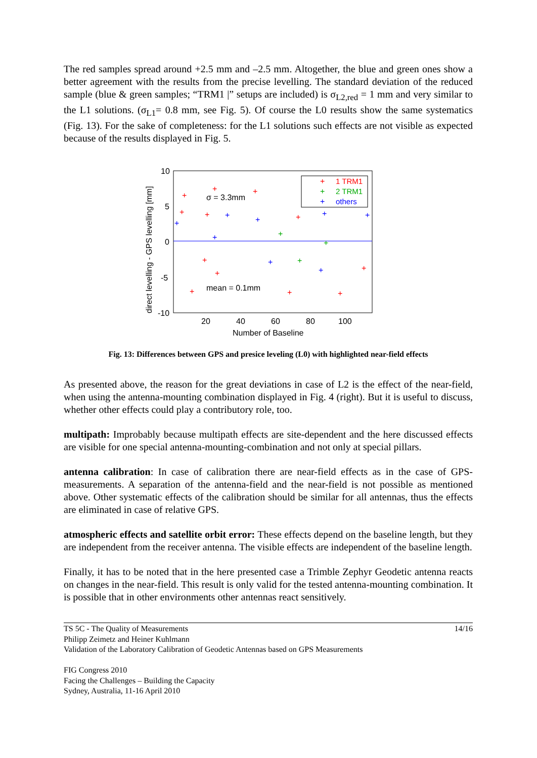The red samples spread around +2.5 mm and –2.5 mm. Altogether, the blue and green ones show a better agreement with the results from the precise levelling. The standard deviation of the reduced sample (blue & green samples; “TRM1 |” setups are included) is σ<sub>L2,red</sub> = 1 mm and very similar to the L1 solutions. (σ<sub>L1</sub>= 0.8 mm, see Fig. 5). Of course the L0 results show the same systematics (Fig. 13). For the sake of completeness: for the L1 solutions such effects are not visible as expected because of the results displayed in Fig. 5.
10
5
0
-5
-10
20
40
60
80
100
Number of Baseline
direct levelling - GPS levelling [mm]
σ = 3.3mm
mean = 0.1mm
1 TRM1
2 TRM1
others
+
+
+
+
+
+
+
+
+
+
+
+
+
+
+
+
+
+
+
+
+
+
+
+
+
+
Fig. 13: Differences between GPS and presice leveling (L0) with highlighted near-field effects
As presented above, the reason for the great deviations in case of L2 is the effect of the near-field, when using the antenna-mounting combination displayed in Fig. 4 (right). But it is useful to discuss, whether other effects could play a contributory role, too.
multipath: Improbably because multipath effects are site-dependent and the here discussed effects are visible for one special antenna-mounting-combination and not only at special pillars.
antenna calibration: In case of calibration there are near-field effects as in the case of GPS-measurements. A separation of the antenna-field and the near-field is not possible as mentioned above. Other systematic effects of the calibration should be similar for all antennas, thus the effects are eliminated in case of relative GPS.
atmospheric effects and satellite orbit error: These effects depend on the baseline length, but they are independent from the receiver antenna. The visible effects are independent of the baseline length.
Finally, it has to be noted that in the here presented case a Trimble Zephyr Geodetic antenna reacts on changes in the near-field. This result is only valid for the tested antenna-mounting combination. It is possible that in other environments other antennas react sensitively.
14/16 TS 5C - The Quality of Measurements
Philipp Zeimetz and Heiner Kuhlmann
Validation of the Laboratory Calibration of Geodetic Antennas based on GPS Measurements
FIG Congress 2010
Facing the Challenges – Building the Capacity
Sydney, Australia, 11-16 April 2010